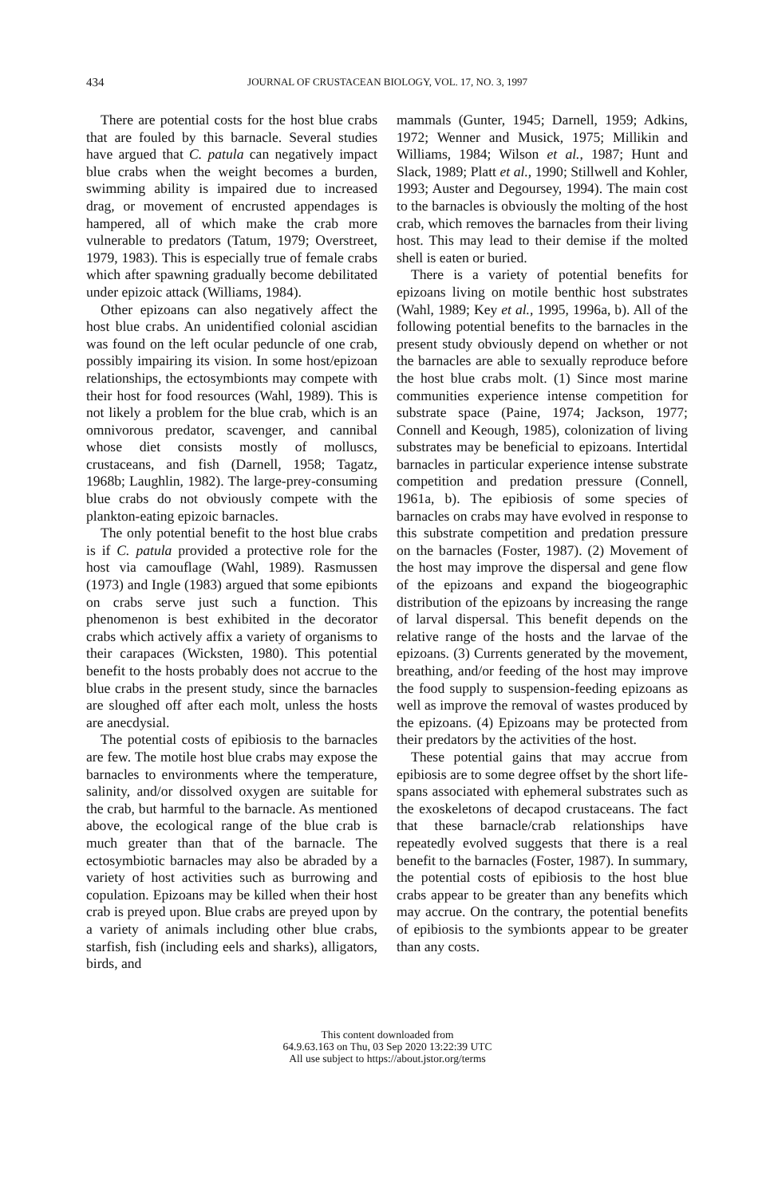434 JOURNAL OF CRUSTACEAN BIOLOGY, VOL. 17, NO. 3, 1997
There are potential costs for the host blue crabs that are fouled by this barnacle. Several studies have argued that C. patula can negatively impact blue crabs when the weight becomes a burden, swimming ability is impaired due to increased drag, or movement of encrusted appendages is hampered, all of which make the crab more vulnerable to predators (Tatum, 1979; Overstreet, 1979, 1983). This is especially true of female crabs which after spawning gradually become debilitated under epizoic attack (Williams, 1984).
Other epizoans can also negatively affect the host blue crabs. An unidentified colonial ascidian was found on the left ocular peduncle of one crab, possibly impairing its vision. In some host/epizoan relationships, the ectosymbionts may compete with their host for food resources (Wahl, 1989). This is not likely a problem for the blue crab, which is an omnivorous predator, scavenger, and cannibal whose diet consists mostly of molluscs, crustaceans, and fish (Darnell, 1958; Tagatz, 1968b; Laughlin, 1982). The large-prey-consuming blue crabs do not obviously compete with the plankton-eating epizoic barnacles.
The only potential benefit to the host blue crabs is if C. patula provided a protective role for the host via camouflage (Wahl, 1989). Rasmussen (1973) and Ingle (1983) argued that some epibionts on crabs serve just such a function. This phenomenon is best exhibited in the decorator crabs which actively affix a variety of organisms to their carapaces (Wicksten, 1980). This potential benefit to the hosts probably does not accrue to the blue crabs in the present study, since the barnacles are sloughed off after each molt, unless the hosts are anecdysial.
The potential costs of epibiosis to the barnacles are few. The motile host blue crabs may expose the barnacles to environments where the temperature, salinity, and/or dissolved oxygen are suitable for the crab, but harmful to the barnacle. As mentioned above, the ecological range of the blue crab is much greater than that of the barnacle. The ectosymbiotic barnacles may also be abraded by a variety of host activities such as burrowing and copulation. Epizoans may be killed when their host crab is preyed upon. Blue crabs are preyed upon by a variety of animals including other blue crabs, starfish, fish (including eels and sharks), alligators, birds, and
mammals (Gunter, 1945; Darnell, 1959; Adkins, 1972; Wenner and Musick, 1975; Millikin and Williams, 1984; Wilson et al., 1987; Hunt and Slack, 1989; Platt et al., 1990; Stillwell and Kohler, 1993; Auster and Degoursey, 1994). The main cost to the barnacles is obviously the molting of the host crab, which removes the barnacles from their living host. This may lead to their demise if the molted shell is eaten or buried.
There is a variety of potential benefits for epizoans living on motile benthic host substrates (Wahl, 1989; Key et al., 1995, 1996a, b). All of the following potential benefits to the barnacles in the present study obviously depend on whether or not the barnacles are able to sexually reproduce before the host blue crabs molt. (1) Since most marine communities experience intense competition for substrate space (Paine, 1974; Jackson, 1977; Connell and Keough, 1985), colonization of living substrates may be beneficial to epizoans. Intertidal barnacles in particular experience intense substrate competition and predation pressure (Connell, 1961a, b). The epibiosis of some species of barnacles on crabs may have evolved in response to this substrate competition and predation pressure on the barnacles (Foster, 1987). (2) Movement of the host may improve the dispersal and gene flow of the epizoans and expand the biogeographic distribution of the epizoans by increasing the range of larval dispersal. This benefit depends on the relative range of the hosts and the larvae of the epizoans. (3) Currents generated by the movement, breathing, and/or feeding of the host may improve the food supply to suspension-feeding epizoans as well as improve the removal of wastes produced by the epizoans. (4) Epizoans may be protected from their predators by the activities of the host.
These potential gains that may accrue from epibiosis are to some degree offset by the short life-spans associated with ephemeral substrates such as the exoskeletons of decapod crustaceans. The fact that these barnacle/crab relationships have repeatedly evolved suggests that there is a real benefit to the barnacles (Foster, 1987). In summary, the potential costs of epibiosis to the host blue crabs appear to be greater than any benefits which may accrue. On the contrary, the potential benefits of epibiosis to the symbionts appear to be greater than any costs.
This content downloaded from
64.9.63.163 on Thu, 03 Sep 2020 13:22:39 UTC
All use subject to https://about.jstor.org/terms